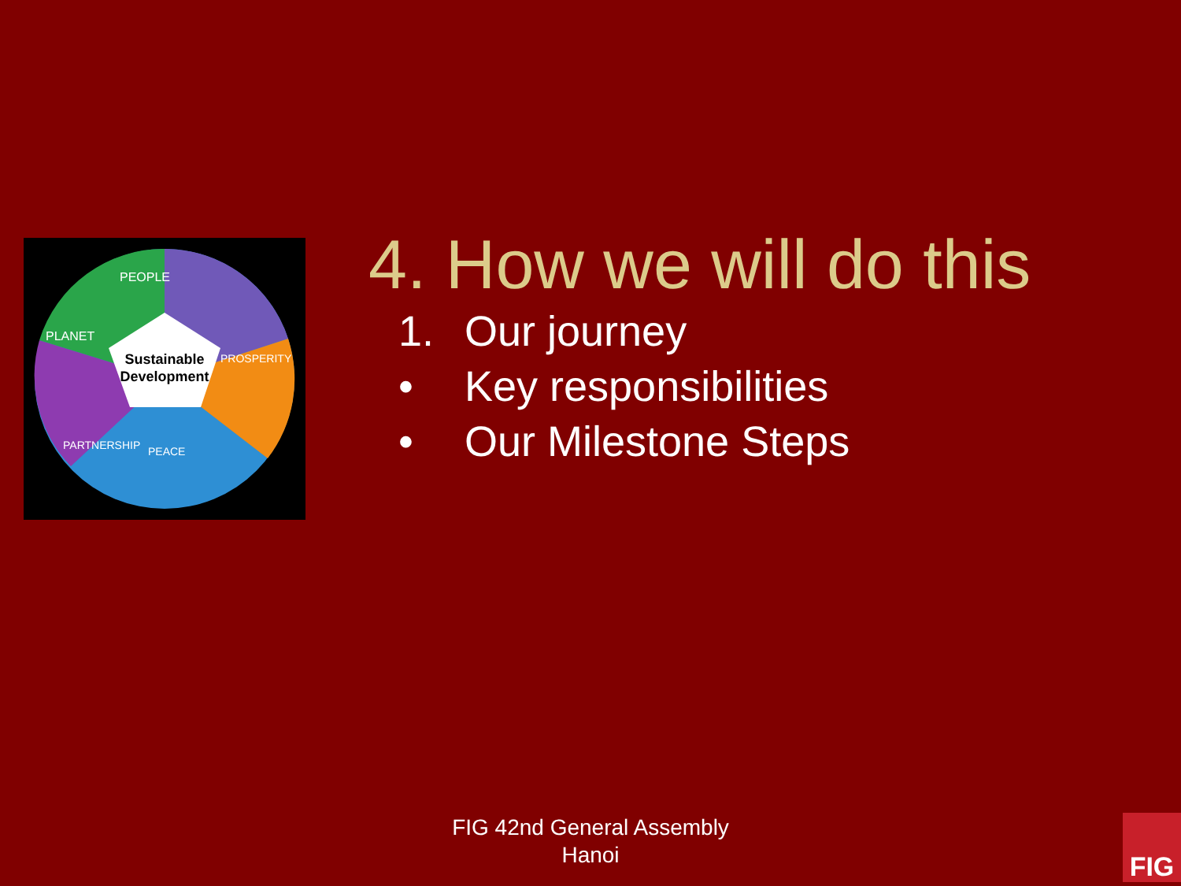Sustainable
Development
PEOPLE
PLANET
PROSPERITY
PARTNERSHIP
PEACE
4. How we will do this
1. Our journey
• Key responsibilities
• Our Milestone Steps
FIG 42nd General Assembly
Hanoi
FIG